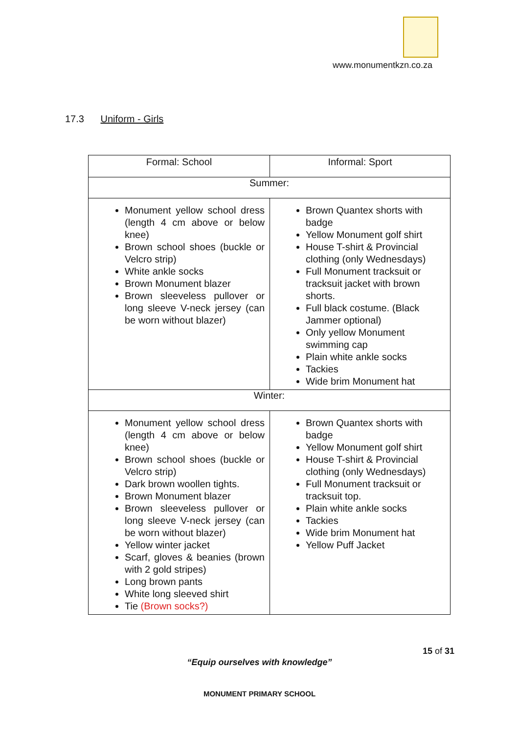www.monumentkzn.co.za
17.3 Uniform - Girls
| Formal: School | Informal: Sport |
| --- | --- |
| Summer: | |
| Monument yellow school dress (length 4 cm above or below knee) Brown school shoes (buckle or Velcro strip) White ankle socks Brown Monument blazer Brown sleeveless pullover or long sleeve V-neck jersey (can be worn without blazer) | Brown Quantex shorts with badge Yellow Monument golf shirt House T-shirt & Provincial clothing (only Wednesdays) Full Monument tracksuit or tracksuit jacket with brown shorts. Full black costume. (Black Jammer optional) Only yellow Monument swimming cap Plain white ankle socks Tackies Wide brim Monument hat |
| Winter: | |
| Monument yellow school dress (length 4 cm above or below knee) Brown school shoes (buckle or Velcro strip) Dark brown woollen tights. Brown Monument blazer Brown sleeveless pullover or long sleeve V-neck jersey (can be worn without blazer) Yellow winter jacket Scarf, gloves & beanies (brown with 2 gold stripes) Long brown pants White long sleeved shirt Tie (Brown socks?) | Brown Quantex shorts with badge Yellow Monument golf shirt House T-shirt & Provincial clothing (only Wednesdays) Full Monument tracksuit or tracksuit top. Plain white ankle socks Tackies Wide brim Monument hat Yellow Puff Jacket |
15 of 31
“Equip ourselves with knowledge”
MONUMENT PRIMARY SCHOOL